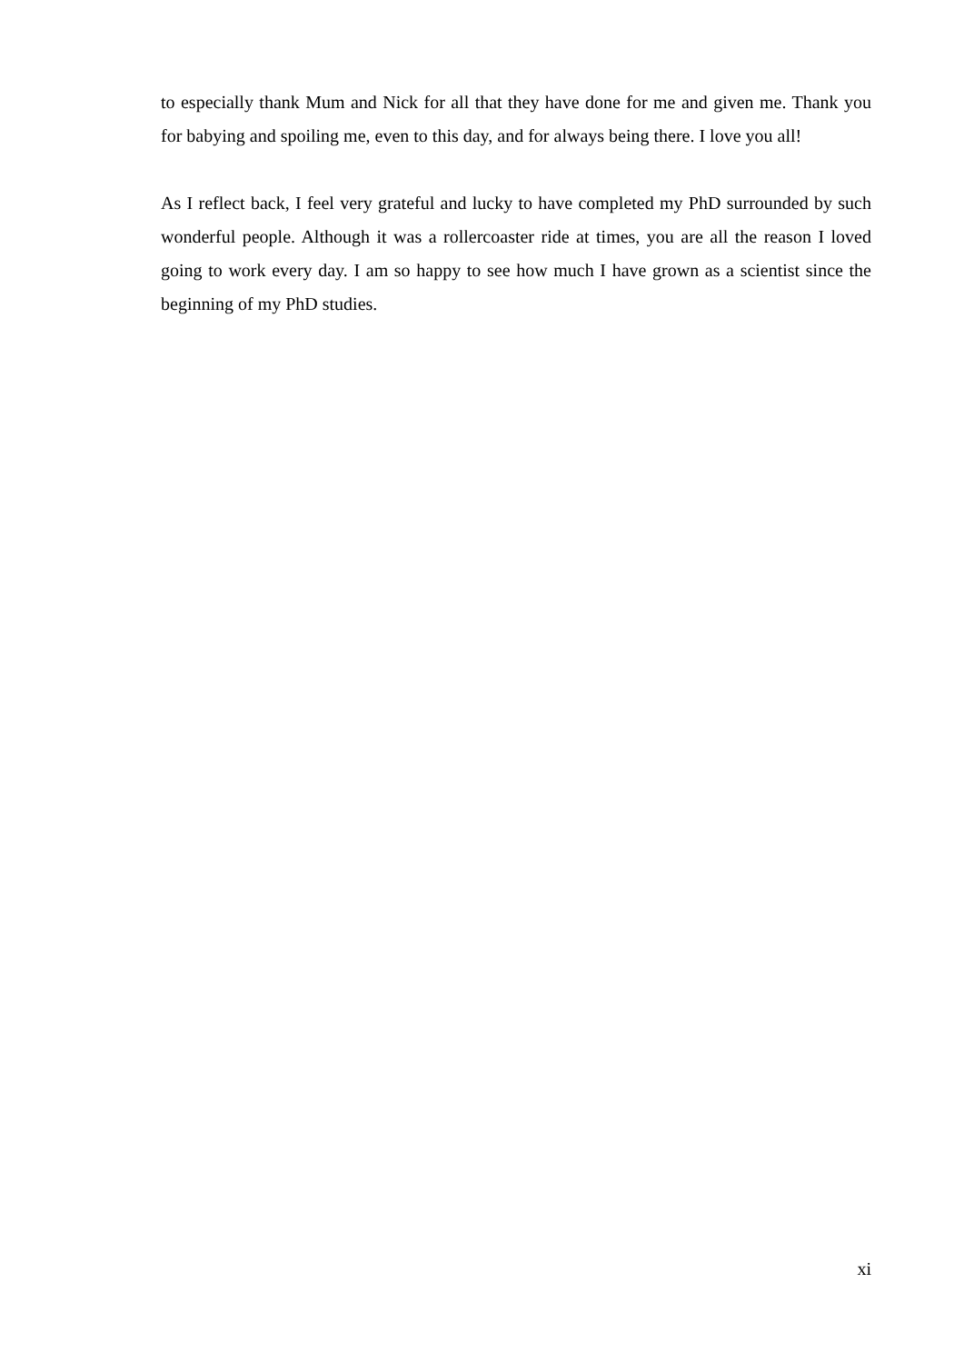to especially thank Mum and Nick for all that they have done for me and given me. Thank you for babying and spoiling me, even to this day, and for always being there. I love you all!
As I reflect back, I feel very grateful and lucky to have completed my PhD surrounded by such wonderful people. Although it was a rollercoaster ride at times, you are all the reason I loved going to work every day. I am so happy to see how much I have grown as a scientist since the beginning of my PhD studies.
xi